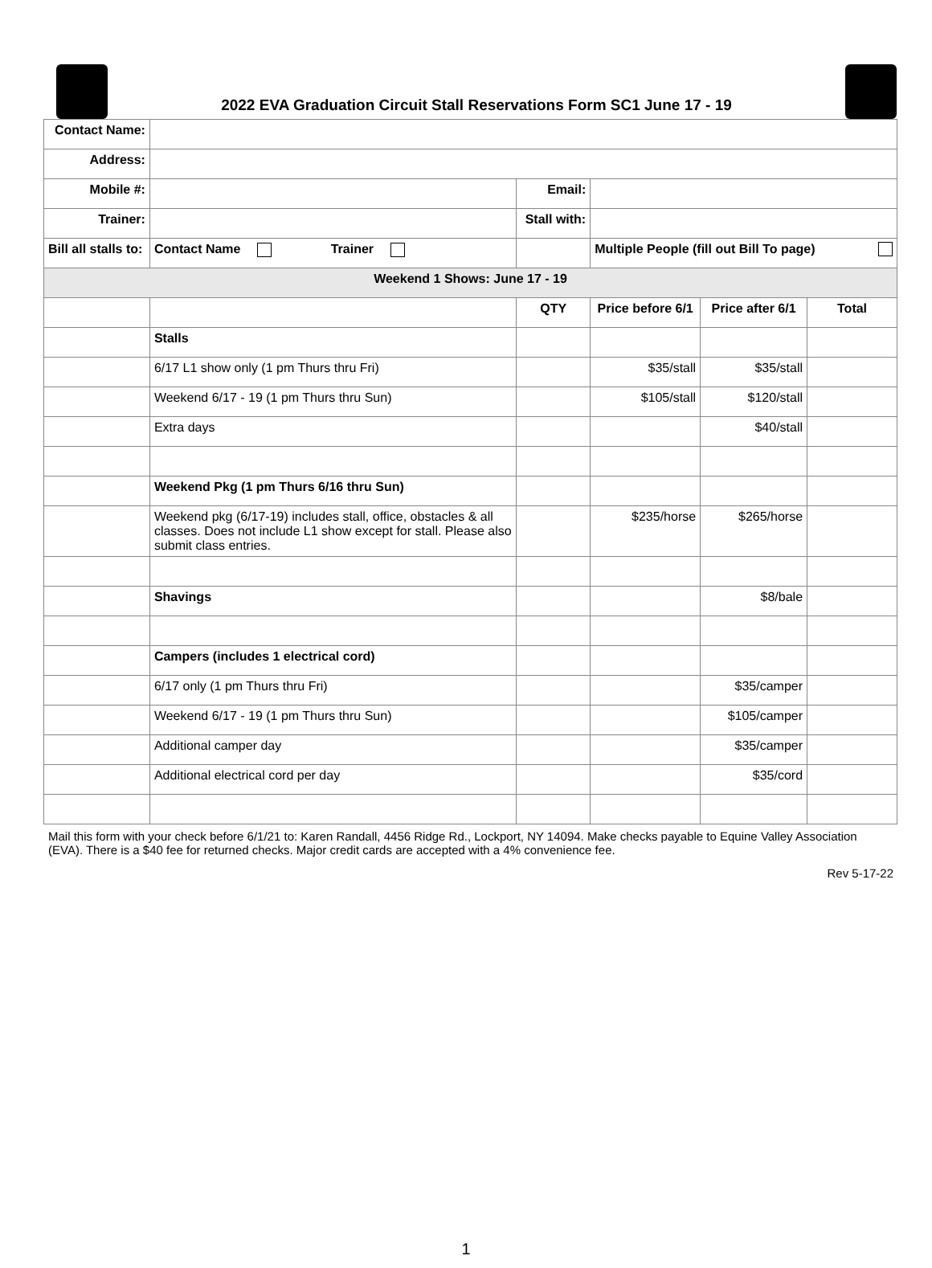2022 EVA Graduation Circuit Stall Reservations Form SC1 June 17 - 19
| Contact Name: | | | | | |
| Address: | | | | | |
| Mobile #: | | Email: | | | |
| Trainer: | | Stall with: | | | |
| Bill all stalls to: | Contact Name Trainer | | Multiple People (fill out Bill To page) | | |
| Weekend 1 Shows: June 17 - 19 | | | | | |
| | | QTY | Price before 6/1 | Price after 6/1 | Total |
| | Stalls | | | | |
| | 6/17 L1 show only (1 pm Thurs thru Fri) | | $35/stall | $35/stall | |
| | Weekend 6/17 - 19 (1 pm Thurs thru Sun) | | $105/stall | $120/stall | |
| | Extra days | | | $40/stall | |
| | Weekend Pkg (1 pm Thurs 6/16 thru Sun) | | | | |
| | Weekend pkg (6/17-19) includes stall, office, obstacles & all classes. Does not include L1 show except for stall. Please also submit class entries. | | $235/horse | $265/horse | |
| | Shavings | | | $8/bale | |
| | Campers (includes 1 electrical cord) | | | | |
| | 6/17 only (1 pm Thurs thru Fri) | | | $35/camper | |
| | Weekend 6/17 - 19 (1 pm Thurs thru Sun) | | | $105/camper | |
| | Additional camper day | | | $35/camper | |
| | Additional electrical cord per day | | | $35/cord | |
Mail this form with your check before 6/1/21 to: Karen Randall, 4456 Ridge Rd., Lockport, NY 14094. Make checks payable to Equine Valley Association (EVA). There is a $40 fee for returned checks. Major credit cards are accepted with a 4% convenience fee.
Rev 5-17-22
1